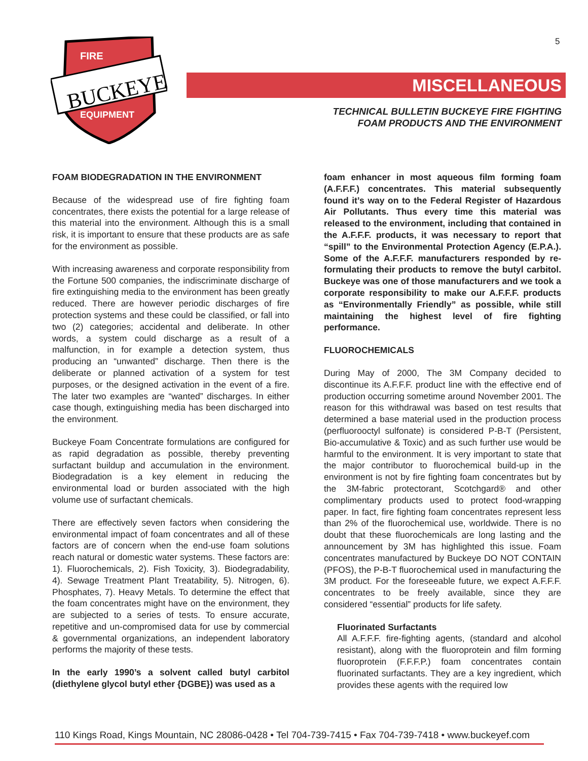5
FIRE
BUCKEYE
EQUIPMENT
MISCELLANEOUS
TECHNICAL BULLETIN BUCKEYE FIRE FIGHTING
FOAM PRODUCTS AND THE ENVIRONMENT
FOAM BIODEGRADATION IN THE ENVIRONMENT
Because of the widespread use of fire fighting foam concentrates, there exists the potential for a large release of this material into the environment. Although this is a small risk, it is important to ensure that these products are as safe for the environment as possible.
With increasing awareness and corporate responsibility from the Fortune 500 companies, the indiscriminate discharge of fire extinguishing media to the environment has been greatly reduced. There are however periodic discharges of fire protection systems and these could be classified, or fall into two (2) categories; accidental and deliberate. In other words, a system could discharge as a result of a malfunction, in for example a detection system, thus producing an “unwanted” discharge. Then there is the deliberate or planned activation of a system for test purposes, or the designed activation in the event of a fire. The later two examples are “wanted” discharges. In either case though, extinguishing media has been discharged into the environment.
Buckeye Foam Concentrate formulations are configured for as rapid degradation as possible, thereby preventing surfactant buildup and accumulation in the environment. Biodegradation is a key element in reducing the environmental load or burden associated with the high volume use of surfactant chemicals.
There are effectively seven factors when considering the environmental impact of foam concentrates and all of these factors are of concern when the end-use foam solutions reach natural or domestic water systems. These factors are: 1). Fluorochemicals, 2). Fish Toxicity, 3). Biodegradability, 4). Sewage Treatment Plant Treatability, 5). Nitrogen, 6). Phosphates, 7). Heavy Metals. To determine the effect that the foam concentrates might have on the environment, they are subjected to a series of tests. To ensure accurate, repetitive and un-compromised data for use by commercial & governmental organizations, an independent laboratory performs the majority of these tests.
In the early 1990’s a solvent called butyl carbitol (diethylene glycol butyl ether {DGBE}) was used as a
foam enhancer in most aqueous film forming foam (A.F.F.F.) concentrates. This material subsequently found it’s way on to the Federal Register of Hazardous Air Pollutants. Thus every time this material was released to the environment, including that contained in the A.F.F.F. products, it was necessary to report that “spill” to the Environmental Protection Agency (E.P.A.). Some of the A.F.F.F. manufacturers responded by re-formulating their products to remove the butyl carbitol. Buckeye was one of those manufacturers and we took a corporate responsibility to make our A.F.F.F. products as “Environmentally Friendly” as possible, while still maintaining the highest level of fire fighting performance.
FLUOROCHEMICALS
During May of 2000, The 3M Company decided to discontinue its A.F.F.F. product line with the effective end of production occurring sometime around November 2001. The reason for this withdrawal was based on test results that determined a base material used in the production process (perfluorooctyl sulfonate) is considered P-B-T (Persistent, Bio-accumulative & Toxic) and as such further use would be harmful to the environment. It is very important to state that the major contributor to fluorochemical build-up in the environment is not by fire fighting foam concentrates but by the 3M-fabric protectorant, Scotchgard® and other complimentary products used to protect food-wrapping paper. In fact, fire fighting foam concentrates represent less than 2% of the fluorochemical use, worldwide. There is no doubt that these fluorochemicals are long lasting and the announcement by 3M has highlighted this issue. Foam concentrates manufactured by Buckeye DO NOT CONTAIN (PFOS), the P-B-T fluorochemical used in manufacturing the 3M product. For the foreseeable future, we expect A.F.F.F. concentrates to be freely available, since they are considered “essential” products for life safety.
Fluorinated Surfactants
All A.F.F.F. fire-fighting agents, (standard and alcohol resistant), along with the fluoroprotein and film forming fluoroprotein (F.F.F.P.) foam concentrates contain fluorinated surfactants. They are a key ingredient, which provides these agents with the required low
110 Kings Road, Kings Mountain, NC 28086-0428 • Tel 704-739-7415 • Fax 704-739-7418 • www.buckeyef.com